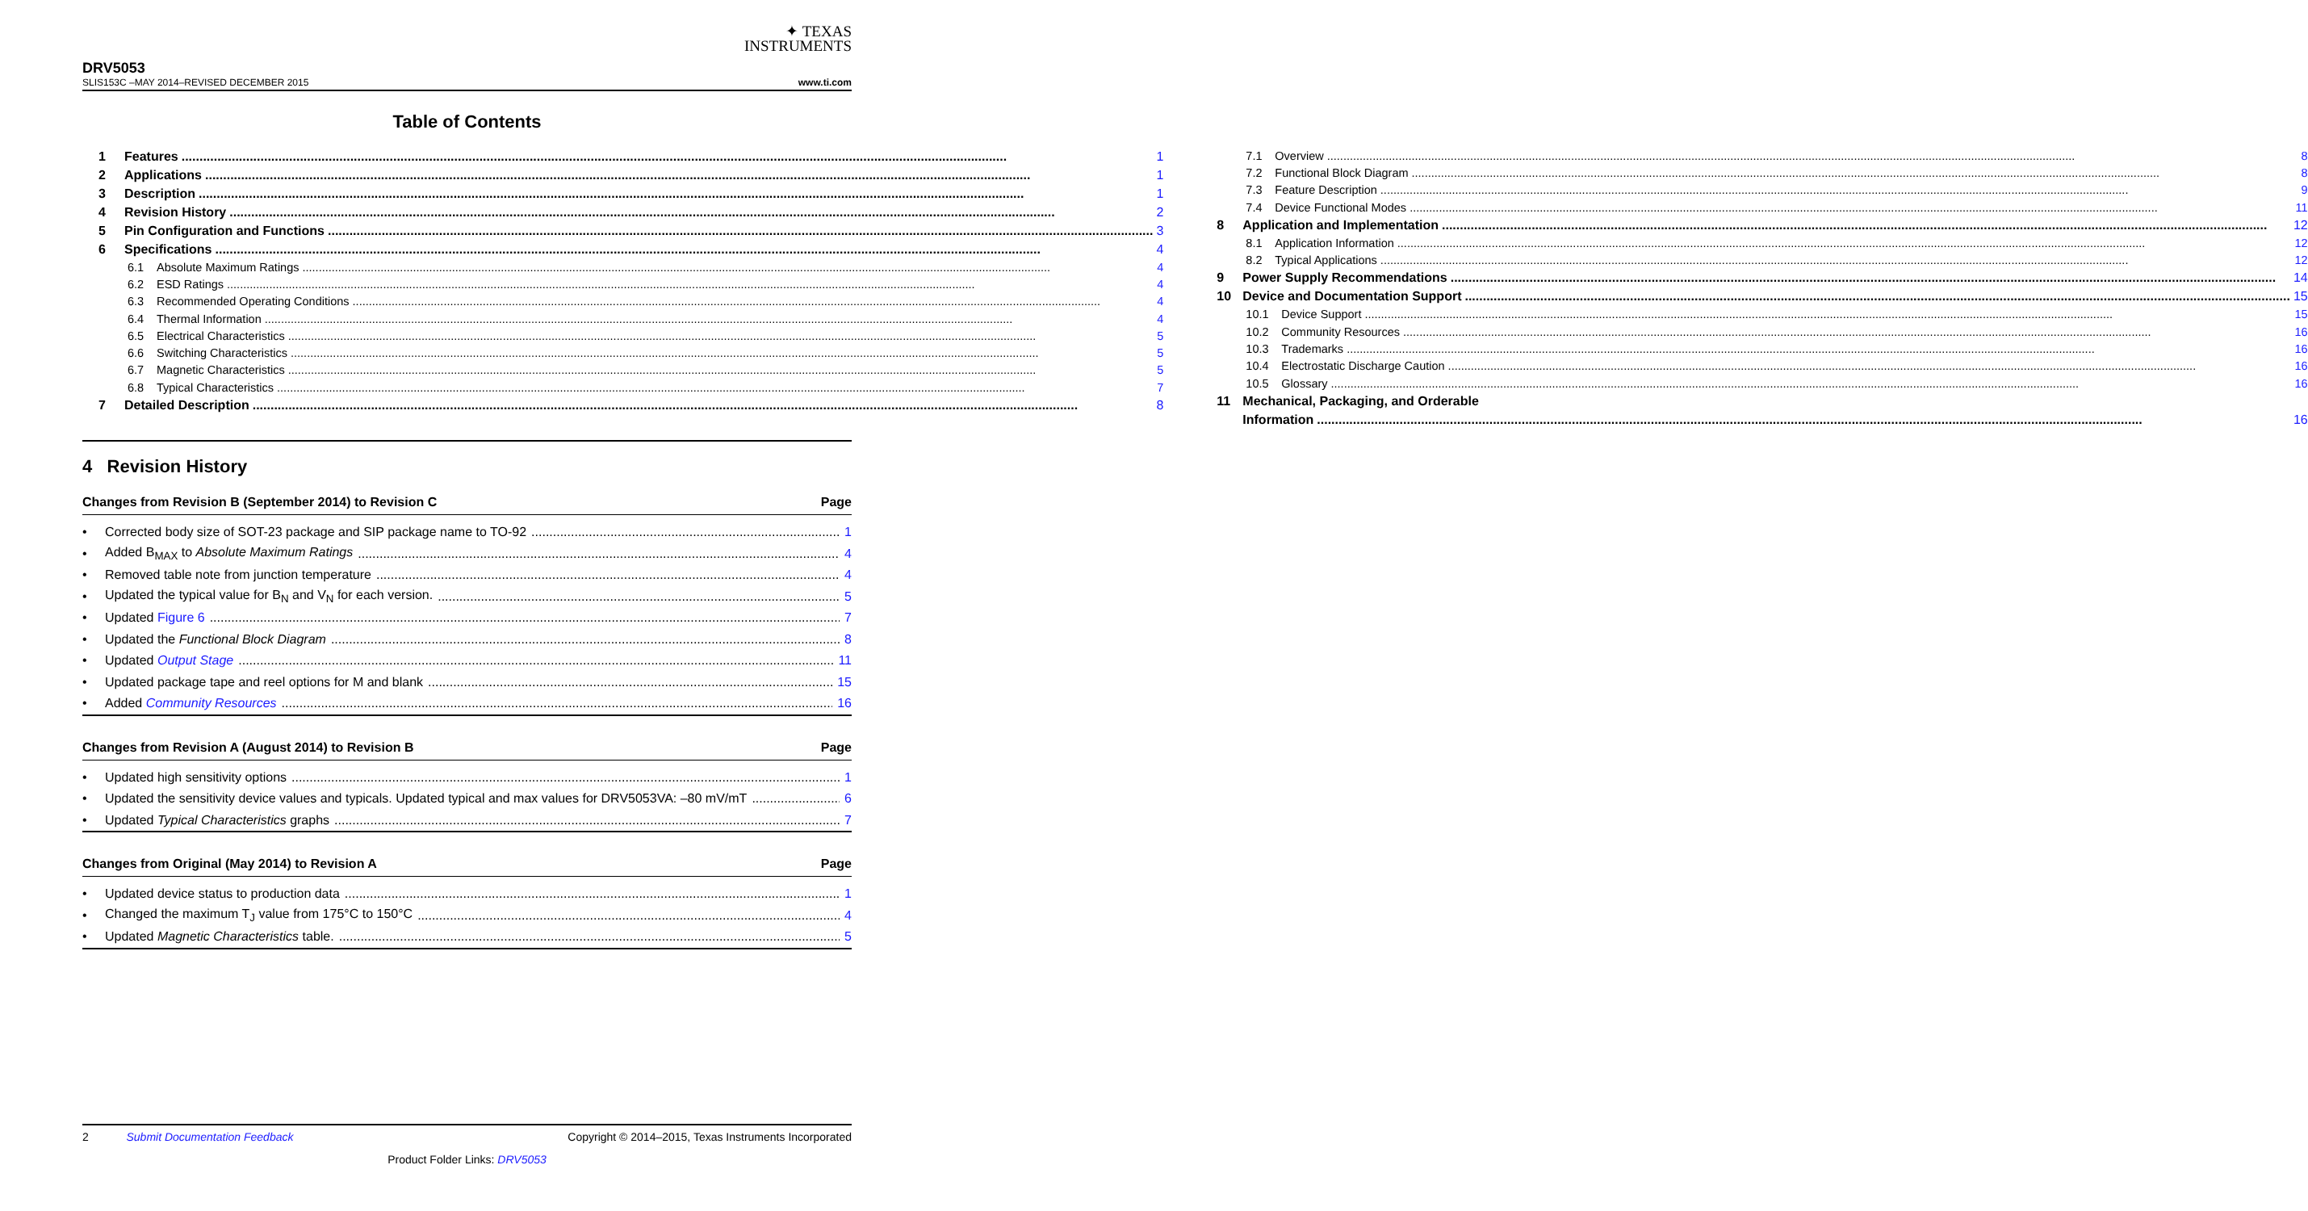✦ TEXAS
INSTRUMENTS
DRV5053
SLIS153C –MAY 2014–REVISED DECEMBER 2015 www.ti.com
Table of Contents
1 Features 1
2 Applications 1
3 Description 1
4 Revision History 2
5 Pin Configuration and Functions 3
6 Specifications 4
6.1 Absolute Maximum Ratings 4
6.2 ESD Ratings 4
6.3 Recommended Operating Conditions 4
6.4 Thermal Information 4
6.5 Electrical Characteristics 5
6.6 Switching Characteristics 5
6.7 Magnetic Characteristics 5
6.8 Typical Characteristics 7
7 Detailed Description 8
7.1 Overview 8
7.2 Functional Block Diagram 8
7.3 Feature Description 9
7.4 Device Functional Modes 11
8 Application and Implementation 12
8.1 Application Information 12
8.2 Typical Applications 12
9 Power Supply Recommendations 14
10 Device and Documentation Support 15
10.1 Device Support 15
10.2 Community Resources 16
10.3 Trademarks 16
10.4 Electrostatic Discharge Caution 16
10.5 Glossary 16
11 Mechanical, Packaging, and Orderable
Information 16
4 Revision History
Changes from Revision B (September 2014) to Revision C Page
• Corrected body size of SOT-23 package and SIP package name to TO-92 1
• Added B<sub>MAX</sub> to Absolute Maximum Ratings 4
• Removed table note from junction temperature 4
• Updated the typical value for B<sub>N</sub> and V<sub>N</sub> for each version. 5
• Updated Figure 6 7
• Updated the Functional Block Diagram 8
• Updated Output Stage 11
• Updated package tape and reel options for M and blank 15
• Added Community Resources 16
Changes from Revision A (August 2014) to Revision B Page
• Updated high sensitivity options 1
• Updated the sensitivity device values and typicals. Updated typical and max values for DRV5053VA: –80 mV/mT 6
• Updated Typical Characteristics graphs 7
Changes from Original (May 2014) to Revision A Page
• Updated device status to production data 1
• Changed the maximum T<sub>J</sub> value from 175°C to 150°C 4
• Updated Magnetic Characteristics table. 5
2 Submit Documentation Feedback Copyright © 2014–2015, Texas Instruments Incorporated
Product Folder Links: DRV5053